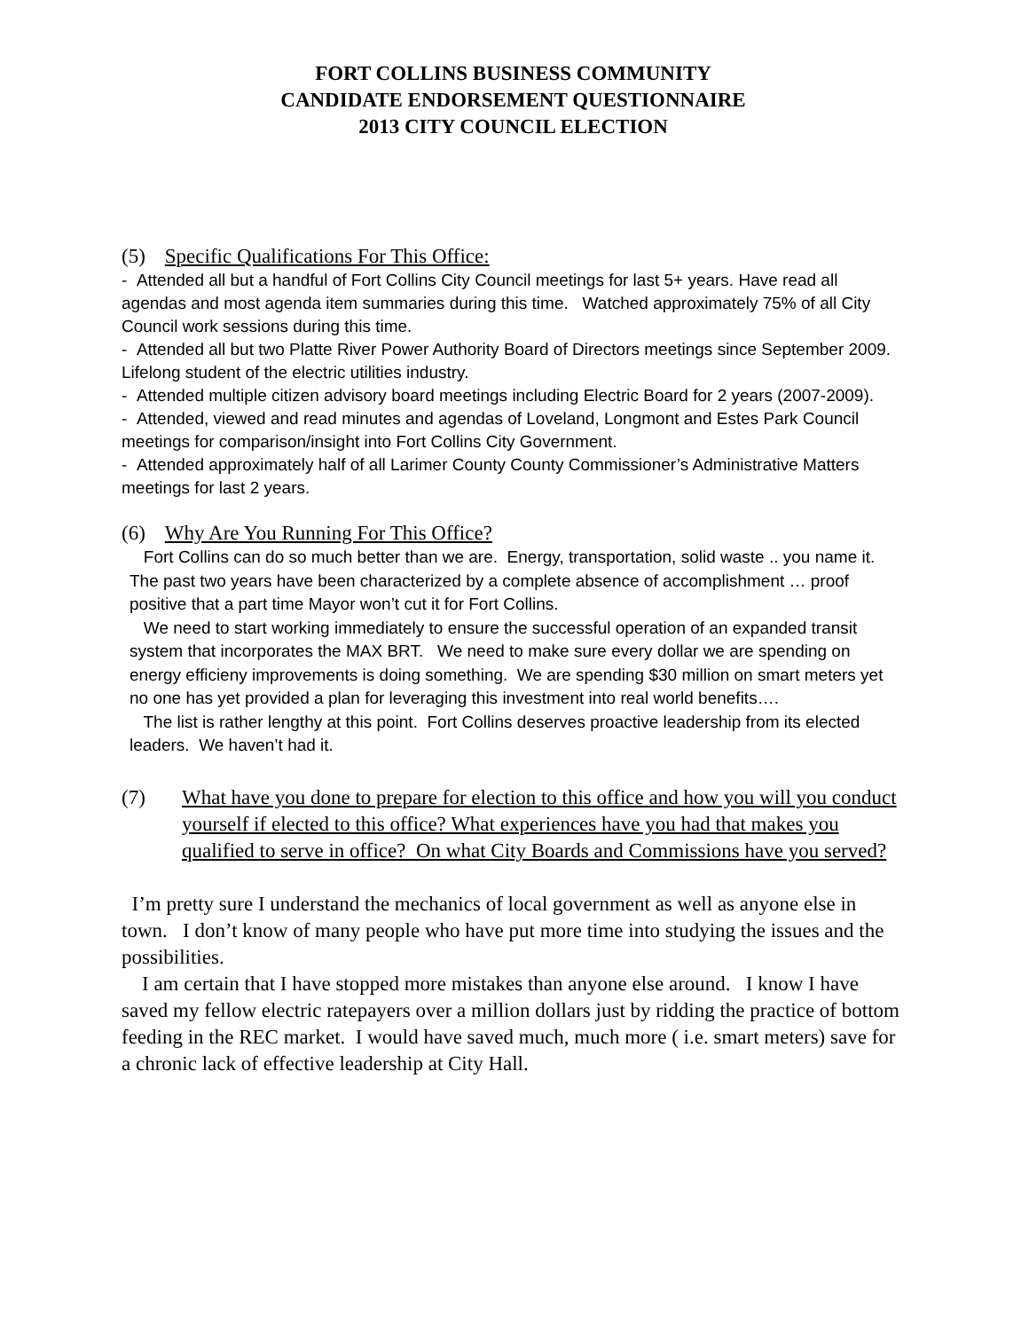FORT COLLINS BUSINESS COMMUNITY
CANDIDATE ENDORSEMENT QUESTIONNAIRE
2013 CITY COUNCIL ELECTION
(5) Specific Qualifications For This Office:
- Attended all but a handful of Fort Collins City Council meetings for last 5+ years. Have read all agendas and most agenda item summaries during this time. Watched approximately 75% of all City Council work sessions during this time.
- Attended all but two Platte River Power Authority Board of Directors meetings since September 2009. Lifelong student of the electric utilities industry.
- Attended multiple citizen advisory board meetings including Electric Board for 2 years (2007-2009).
- Attended, viewed and read minutes and agendas of Loveland, Longmont and Estes Park Council meetings for comparison/insight into Fort Collins City Government.
- Attended approximately half of all Larimer County County Commissioner’s Administrative Matters meetings for last 2 years.
(6) Why Are You Running For This Office?
Fort Collins can do so much better than we are. Energy, transportation, solid waste .. you name it. The past two years have been characterized by a complete absence of accomplishment … proof positive that a part time Mayor won’t cut it for Fort Collins.
We need to start working immediately to ensure the successful operation of an expanded transit system that incorporates the MAX BRT. We need to make sure every dollar we are spending on energy efficieny improvements is doing something. We are spending $30 million on smart meters yet no one has yet provided a plan for leveraging this investment into real world benefits….
The list is rather lengthy at this point. Fort Collins deserves proactive leadership from its elected leaders. We haven’t had it.
(7) What have you done to prepare for election to this office and how you will you conduct yourself if elected to this office? What experiences have you had that makes you qualified to serve in office? On what City Boards and Commissions have you served?
I’m pretty sure I understand the mechanics of local government as well as anyone else in town. I don’t know of many people who have put more time into studying the issues and the possibilities.
I am certain that I have stopped more mistakes than anyone else around. I know I have saved my fellow electric ratepayers over a million dollars just by ridding the practice of bottom feeding in the REC market. I would have saved much, much more ( i.e. smart meters) save for a chronic lack of effective leadership at City Hall.